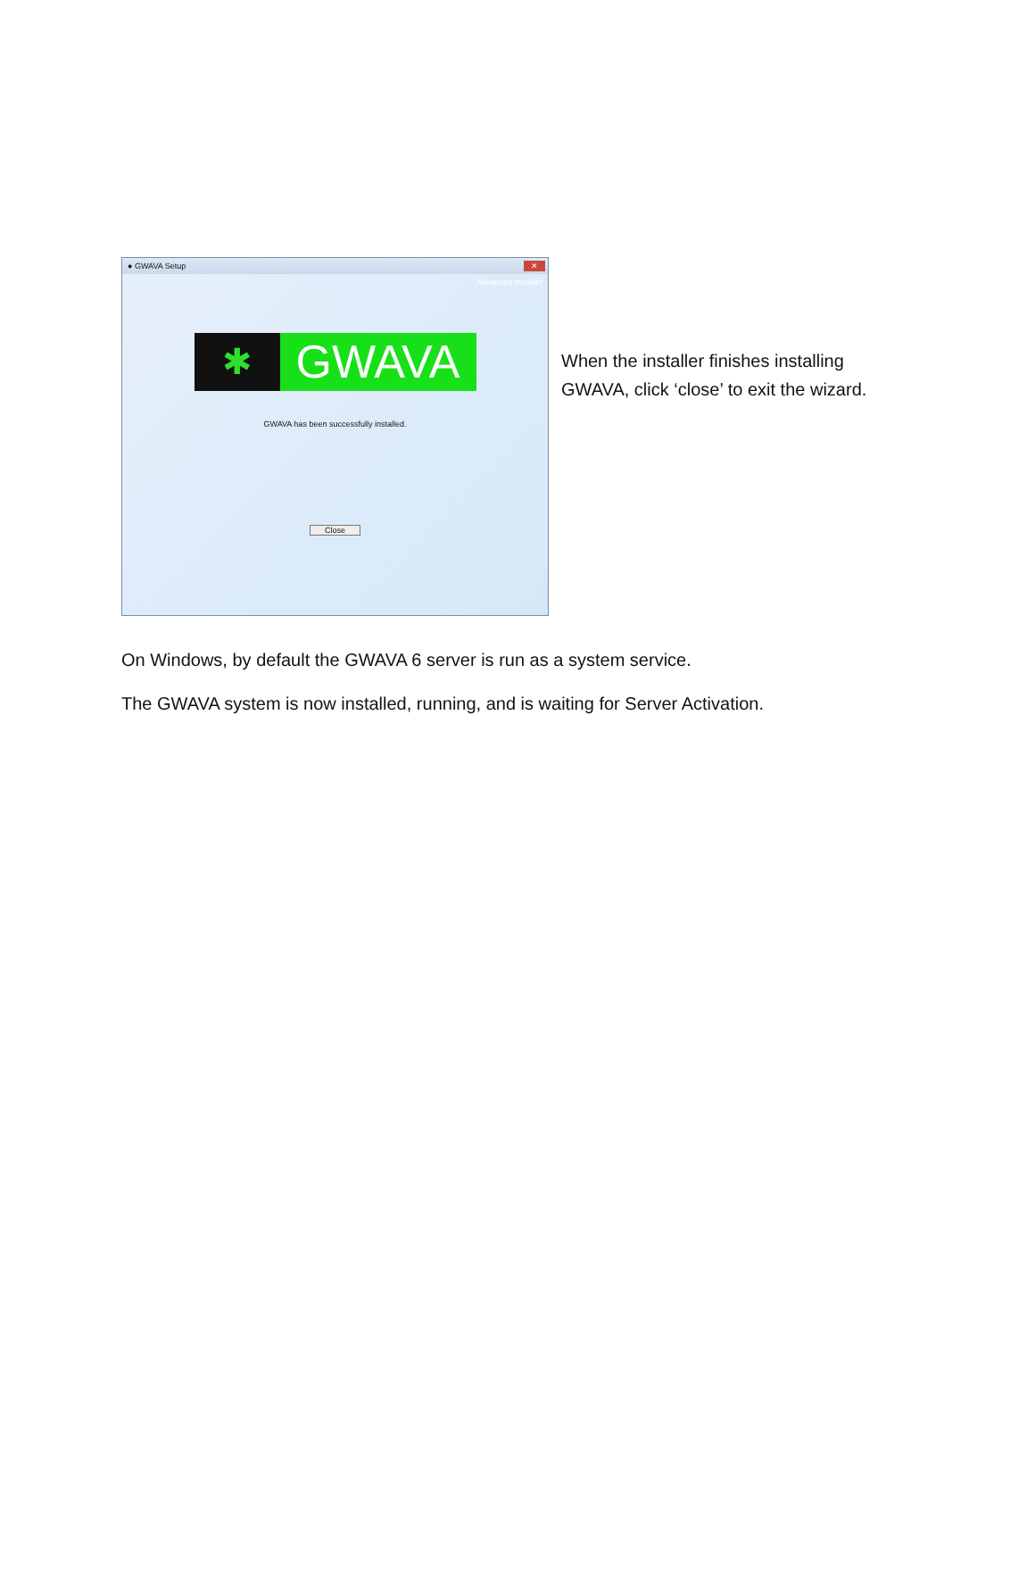● GWAVA Setup ✕
Advanced Installer
✱
GWAVA
GWAVA has been successfully installed.
Close
When the installer finishes installing
GWAVA, click ‘close’ to exit the wizard.
On Windows, by default the GWAVA 6 server is run as a system service.
The GWAVA system is now installed, running, and is waiting for Server Activation.